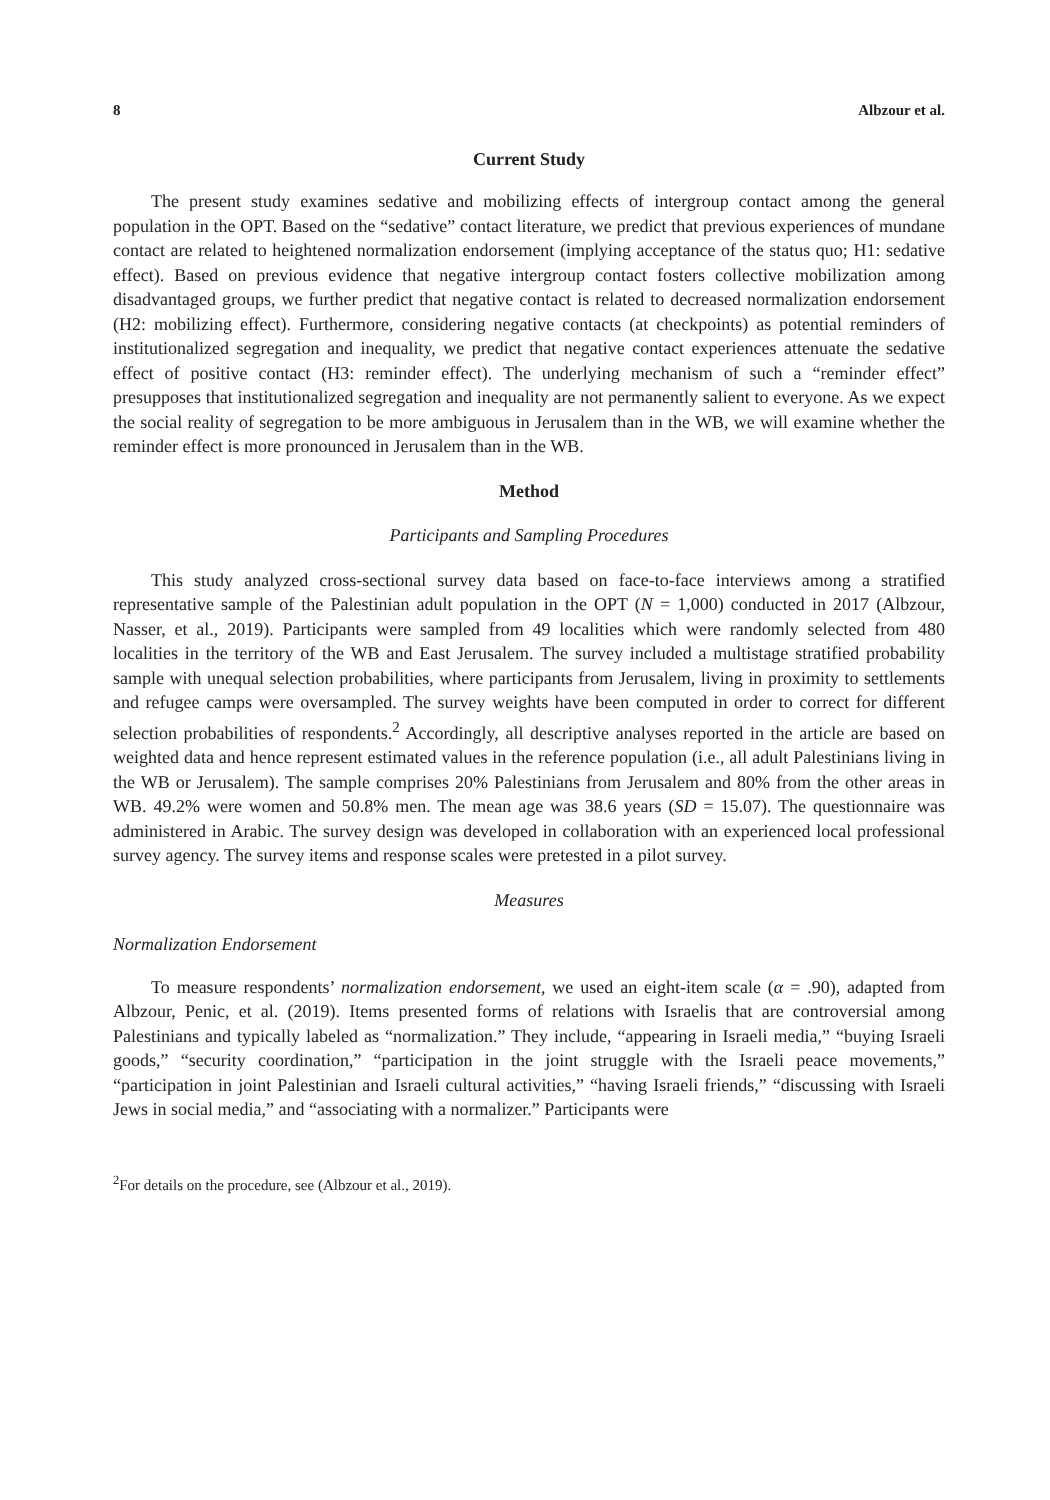8 Albzour et al.
Current Study
The present study examines sedative and mobilizing effects of intergroup contact among the general population in the OPT. Based on the “sedative” contact literature, we predict that previous experiences of mundane contact are related to heightened normalization endorsement (implying acceptance of the status quo; H1: sedative effect). Based on previous evidence that negative intergroup contact fosters collective mobilization among disadvantaged groups, we further predict that negative contact is related to decreased normalization endorsement (H2: mobilizing effect). Furthermore, considering negative contacts (at checkpoints) as potential reminders of institutionalized segregation and inequality, we predict that negative contact experiences attenuate the sedative effect of positive contact (H3: reminder effect). The underlying mechanism of such a “reminder effect” presupposes that institutionalized segregation and inequality are not permanently salient to everyone. As we expect the social reality of segregation to be more ambiguous in Jerusalem than in the WB, we will examine whether the reminder effect is more pronounced in Jerusalem than in the WB.
Method
Participants and Sampling Procedures
This study analyzed cross-sectional survey data based on face-to-face interviews among a stratified representative sample of the Palestinian adult population in the OPT (N = 1,000) conducted in 2017 (Albzour, Nasser, et al., 2019). Participants were sampled from 49 localities which were randomly selected from 480 localities in the territory of the WB and East Jerusalem. The survey included a multistage stratified probability sample with unequal selection probabilities, where participants from Jerusalem, living in proximity to settlements and refugee camps were oversampled. The survey weights have been computed in order to correct for different selection probabilities of respondents.<sup>2</sup> Accordingly, all descriptive analyses reported in the article are based on weighted data and hence represent estimated values in the reference population (i.e., all adult Palestinians living in the WB or Jerusalem). The sample comprises 20% Palestinians from Jerusalem and 80% from the other areas in WB. 49.2% were women and 50.8% men. The mean age was 38.6 years (SD = 15.07). The questionnaire was administered in Arabic. The survey design was developed in collaboration with an experienced local professional survey agency. The survey items and response scales were pretested in a pilot survey.
Measures
Normalization Endorsement
To measure respondents’ normalization endorsement, we used an eight-item scale (α = .90), adapted from Albzour, Penic, et al. (2019). Items presented forms of relations with Israelis that are controversial among Palestinians and typically labeled as “normalization.” They include, “appearing in Israeli media,” “buying Israeli goods,” “security coordination,” “participation in the joint struggle with the Israeli peace movements,” “participation in joint Palestinian and Israeli cultural activities,” “having Israeli friends,” “discussing with Israeli Jews in social media,” and “associating with a normalizer.” Participants were
<sup>2</sup> For details on the procedure, see (Albzour et al., 2019).